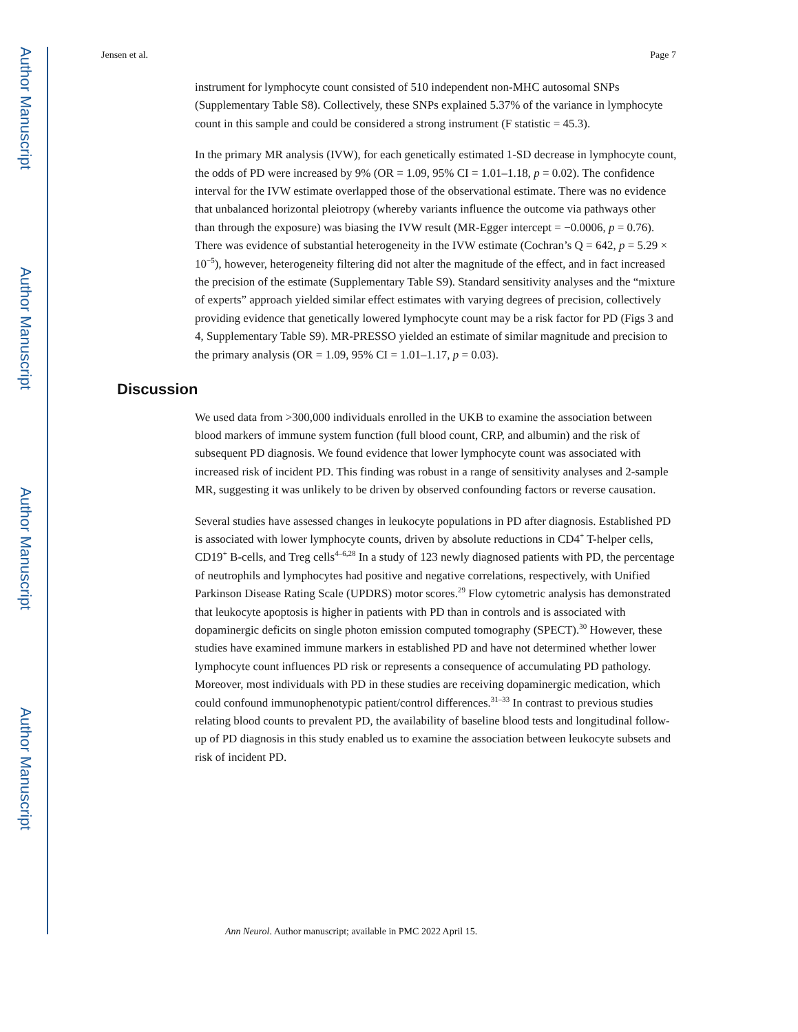Author Manuscript
Author Manuscript
Author Manuscript
Author Manuscript
Jensen et al. Page 7
instrument for lymphocyte count consisted of 510 independent non-MHC autosomal SNPs (Supplementary Table S8). Collectively, these SNPs explained 5.37% of the variance in lymphocyte count in this sample and could be considered a strong instrument (F statistic = 45.3).
In the primary MR analysis (IVW), for each genetically estimated 1-SD decrease in lymphocyte count, the odds of PD were increased by 9% (OR = 1.09, 95% CI = 1.01–1.18, p = 0.02). The confidence interval for the IVW estimate overlapped those of the observational estimate. There was no evidence that unbalanced horizontal pleiotropy (whereby variants influence the outcome via pathways other than through the exposure) was biasing the IVW result (MR-Egger intercept = −0.0006, p = 0.76). There was evidence of substantial heterogeneity in the IVW estimate (Cochran’s Q = 642, p = 5.29 × 10<sup>−5</sup>), however, heterogeneity filtering did not alter the magnitude of the effect, and in fact increased the precision of the estimate (Supplementary Table S9). Standard sensitivity analyses and the “mixture of experts” approach yielded similar effect estimates with varying degrees of precision, collectively providing evidence that genetically lowered lymphocyte count may be a risk factor for PD (Figs 3 and 4, Supplementary Table S9). MR-PRESSO yielded an estimate of similar magnitude and precision to the primary analysis (OR = 1.09, 95% CI = 1.01–1.17, p = 0.03).
Discussion
We used data from >300,000 individuals enrolled in the UKB to examine the association between blood markers of immune system function (full blood count, CRP, and albumin) and the risk of subsequent PD diagnosis. We found evidence that lower lymphocyte count was associated with increased risk of incident PD. This finding was robust in a range of sensitivity analyses and 2-sample MR, suggesting it was unlikely to be driven by observed confounding factors or reverse causation.
Several studies have assessed changes in leukocyte populations in PD after diagnosis. Established PD is associated with lower lymphocyte counts, driven by absolute reductions in CD4<sup>+</sup> T-helper cells, CD19<sup>+</sup> B-cells, and Treg cells<sup>4–6,28</sup> In a study of 123 newly diagnosed patients with PD, the percentage of neutrophils and lymphocytes had positive and negative correlations, respectively, with Unified Parkinson Disease Rating Scale (UPDRS) motor scores.<sup>29</sup> Flow cytometric analysis has demonstrated that leukocyte apoptosis is higher in patients with PD than in controls and is associated with dopaminergic deficits on single photon emission computed tomography (SPECT).<sup>30</sup> However, these studies have examined immune markers in established PD and have not determined whether lower lymphocyte count influences PD risk or represents a consequence of accumulating PD pathology. Moreover, most individuals with PD in these studies are receiving dopaminergic medication, which could confound immunophenotypic patient/control differences.<sup>31–33</sup> In contrast to previous studies relating blood counts to prevalent PD, the availability of baseline blood tests and longitudinal follow-up of PD diagnosis in this study enabled us to examine the association between leukocyte subsets and risk of incident PD.
Ann Neurol. Author manuscript; available in PMC 2022 April 15.